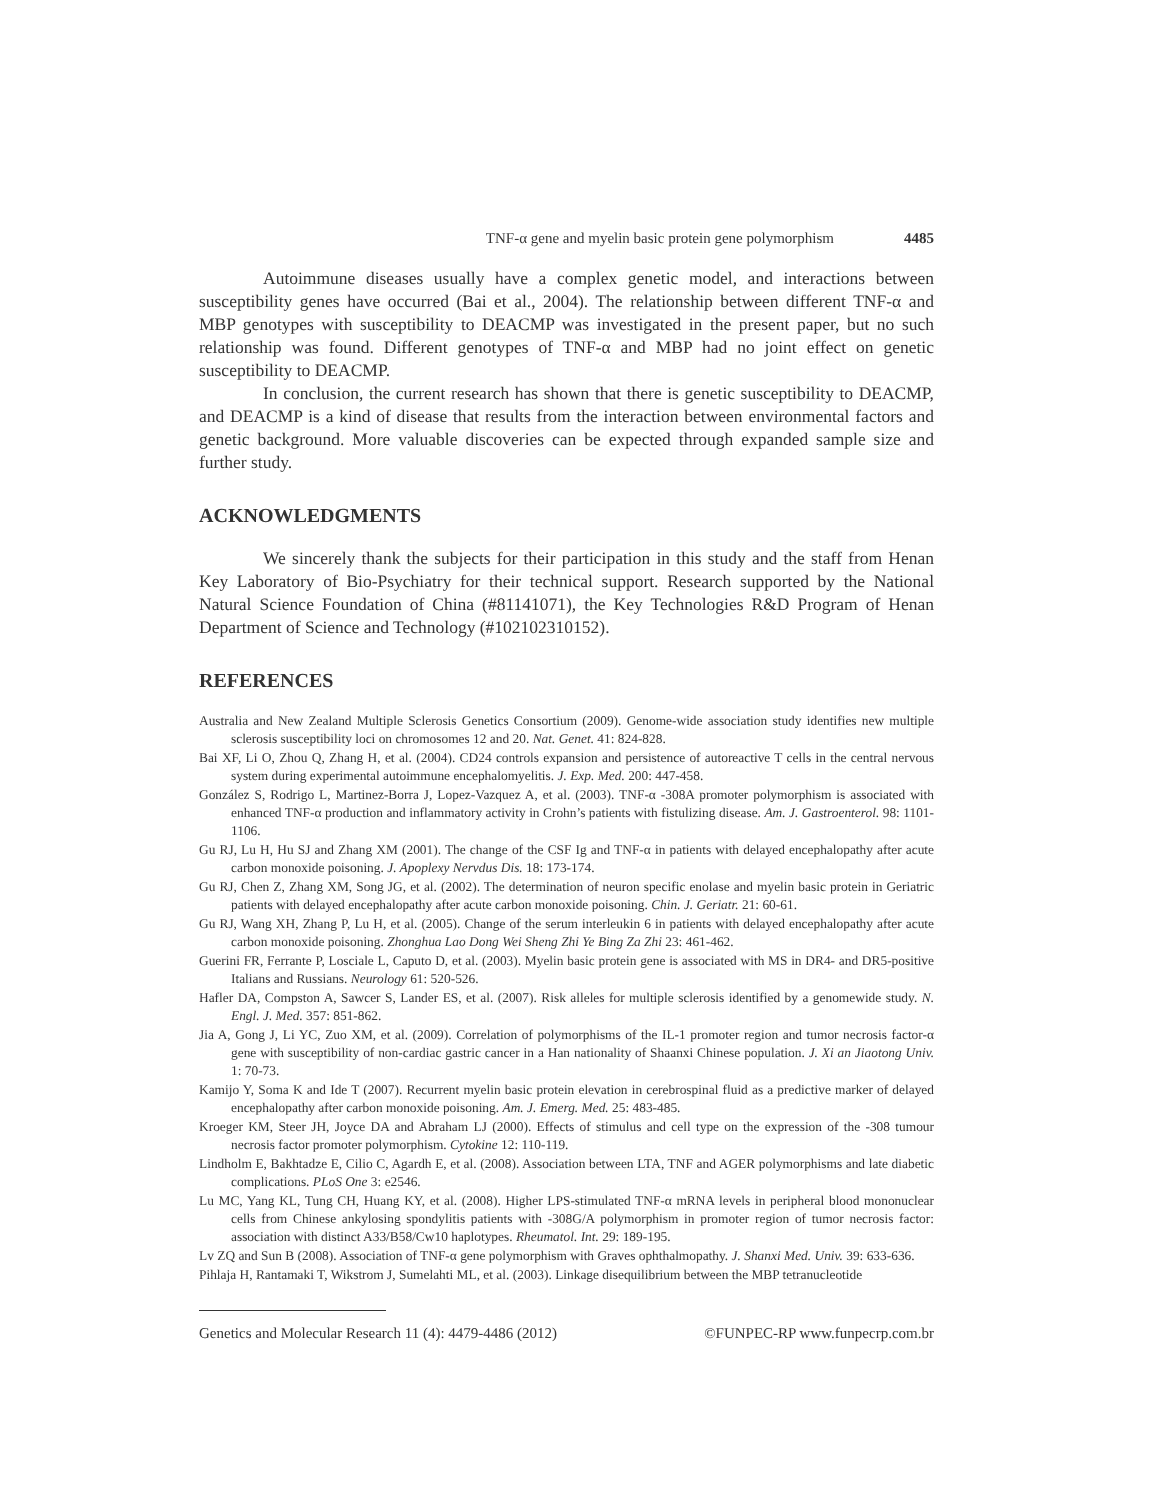TNF-α gene and myelin basic protein gene polymorphism 4485
Autoimmune diseases usually have a complex genetic model, and interactions between susceptibility genes have occurred (Bai et al., 2004). The relationship between different TNF-α and MBP genotypes with susceptibility to DEACMP was investigated in the present paper, but no such relationship was found. Different genotypes of TNF-α and MBP had no joint effect on genetic susceptibility to DEACMP.
In conclusion, the current research has shown that there is genetic susceptibility to DEACMP, and DEACMP is a kind of disease that results from the interaction between environmental factors and genetic background. More valuable discoveries can be expected through expanded sample size and further study.
ACKNOWLEDGMENTS
We sincerely thank the subjects for their participation in this study and the staff from Henan Key Laboratory of Bio-Psychiatry for their technical support. Research supported by the National Natural Science Foundation of China (#81141071), the Key Technologies R&D Program of Henan Department of Science and Technology (#102102310152).
REFERENCES
Australia and New Zealand Multiple Sclerosis Genetics Consortium (2009). Genome-wide association study identifies new multiple sclerosis susceptibility loci on chromosomes 12 and 20. Nat. Genet. 41: 824-828.
Bai XF, Li O, Zhou Q, Zhang H, et al. (2004). CD24 controls expansion and persistence of autoreactive T cells in the central nervous system during experimental autoimmune encephalomyelitis. J. Exp. Med. 200: 447-458.
González S, Rodrigo L, Martinez-Borra J, Lopez-Vazquez A, et al. (2003). TNF-α -308A promoter polymorphism is associated with enhanced TNF-α production and inflammatory activity in Crohn’s patients with fistulizing disease. Am. J. Gastroenterol. 98: 1101-1106.
Gu RJ, Lu H, Hu SJ and Zhang XM (2001). The change of the CSF Ig and TNF-α in patients with delayed encephalopathy after acute carbon monoxide poisoning. J. Apoplexy Nervdus Dis. 18: 173-174.
Gu RJ, Chen Z, Zhang XM, Song JG, et al. (2002). The determination of neuron specific enolase and myelin basic protein in Geriatric patients with delayed encephalopathy after acute carbon monoxide poisoning. Chin. J. Geriatr. 21: 60-61.
Gu RJ, Wang XH, Zhang P, Lu H, et al. (2005). Change of the serum interleukin 6 in patients with delayed encephalopathy after acute carbon monoxide poisoning. Zhonghua Lao Dong Wei Sheng Zhi Ye Bing Za Zhi 23: 461-462.
Guerini FR, Ferrante P, Losciale L, Caputo D, et al. (2003). Myelin basic protein gene is associated with MS in DR4- and DR5-positive Italians and Russians. Neurology 61: 520-526.
Hafler DA, Compston A, Sawcer S, Lander ES, et al. (2007). Risk alleles for multiple sclerosis identified by a genomewide study. N. Engl. J. Med. 357: 851-862.
Jia A, Gong J, Li YC, Zuo XM, et al. (2009). Correlation of polymorphisms of the IL-1 promoter region and tumor necrosis factor-α gene with susceptibility of non-cardiac gastric cancer in a Han nationality of Shaanxi Chinese population. J. Xi an Jiaotong Univ. 1: 70-73.
Kamijo Y, Soma K and Ide T (2007). Recurrent myelin basic protein elevation in cerebrospinal fluid as a predictive marker of delayed encephalopathy after carbon monoxide poisoning. Am. J. Emerg. Med. 25: 483-485.
Kroeger KM, Steer JH, Joyce DA and Abraham LJ (2000). Effects of stimulus and cell type on the expression of the -308 tumour necrosis factor promoter polymorphism. Cytokine 12: 110-119.
Lindholm E, Bakhtadze E, Cilio C, Agardh E, et al. (2008). Association between LTA, TNF and AGER polymorphisms and late diabetic complications. PLoS One 3: e2546.
Lu MC, Yang KL, Tung CH, Huang KY, et al. (2008). Higher LPS-stimulated TNF-α mRNA levels in peripheral blood mononuclear cells from Chinese ankylosing spondylitis patients with -308G/A polymorphism in promoter region of tumor necrosis factor: association with distinct A33/B58/Cw10 haplotypes. Rheumatol. Int. 29: 189-195.
Lv ZQ and Sun B (2008). Association of TNF-α gene polymorphism with Graves ophthalmopathy. J. Shanxi Med. Univ. 39: 633-636.
Pihlaja H, Rantamaki T, Wikstrom J, Sumelahti ML, et al. (2003). Linkage disequilibrium between the MBP tetranucleotide
Genetics and Molecular Research 11 (4): 4479-4486 (2012) ©FUNPEC-RP www.funpecrp.com.br